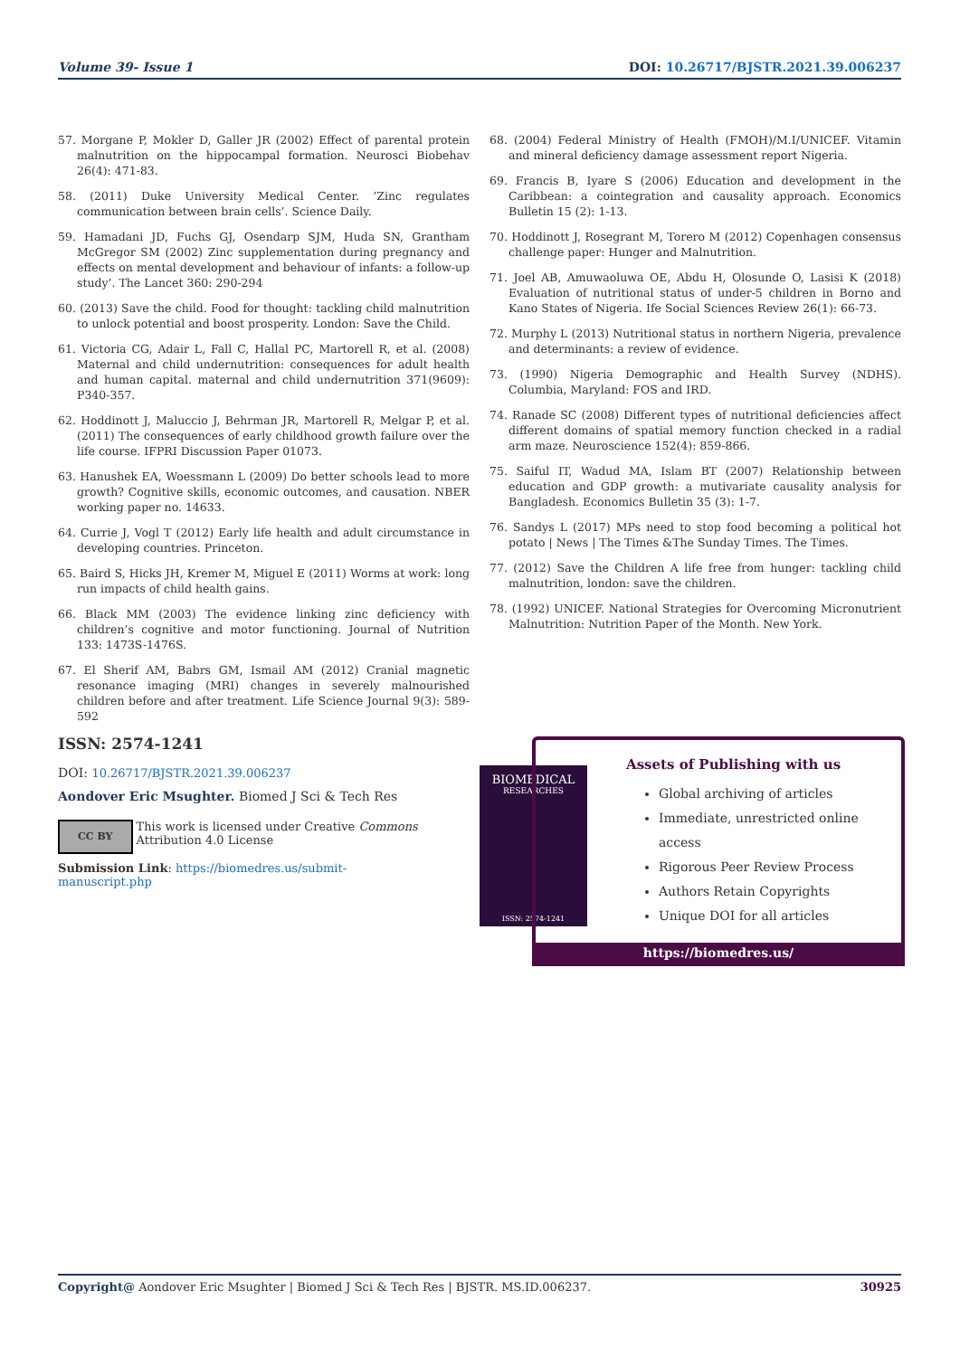Volume 39- Issue 1 DOI: 10.26717/BJSTR.2021.39.006237
57. Morgane P, Mokler D, Galler JR (2002) Effect of parental protein malnutrition on the hippocampal formation. Neurosci Biobehav 26(4): 471-83.
58. (2011) Duke University Medical Center. ‘Zinc regulates communication between brain cells’. Science Daily.
59. Hamadani JD, Fuchs GJ, Osendarp SJM, Huda SN, Grantham McGregor SM (2002) Zinc supplementation during pregnancy and effects on mental development and behaviour of infants: a follow-up study’. The Lancet 360: 290-294
60. (2013) Save the child. Food for thought: tackling child malnutrition to unlock potential and boost prosperity. London: Save the Child.
61. Victoria CG, Adair L, Fall C, Hallal PC, Martorell R, et al. (2008) Maternal and child undernutrition: consequences for adult health and human capital. maternal and child undernutrition 371(9609): P340-357.
62. Hoddinott J, Maluccio J, Behrman JR, Martorell R, Melgar P, et al. (2011) The consequences of early childhood growth failure over the life course. IFPRI Discussion Paper 01073.
63. Hanushek EA, Woessmann L (2009) Do better schools lead to more growth? Cognitive skills, economic outcomes, and causation. NBER working paper no. 14633.
64. Currie J, Vogl T (2012) Early life health and adult circumstance in developing countries. Princeton.
65. Baird S, Hicks JH, Kremer M, Miguel E (2011) Worms at work: long run impacts of child health gains.
66. Black MM (2003) The evidence linking zinc deficiency with children’s cognitive and motor functioning. Journal of Nutrition 133: 1473S-1476S.
67. El Sherif AM, Babrs GM, Ismail AM (2012) Cranial magnetic resonance imaging (MRI) changes in severely malnourished children before and after treatment. Life Science Journal 9(3): 589-592
68. (2004) Federal Ministry of Health (FMOH)/M.I/UNICEF. Vitamin and mineral deficiency damage assessment report Nigeria.
69. Francis B, Iyare S (2006) Education and development in the Caribbean: a cointegration and causality approach. Economics Bulletin 15 (2): 1-13.
70. Hoddinott J, Rosegrant M, Torero M (2012) Copenhagen consensus challenge paper: Hunger and Malnutrition.
71. Joel AB, Amuwaoluwa OE, Abdu H, Olosunde O, Lasisi K (2018) Evaluation of nutritional status of under-5 children in Borno and Kano States of Nigeria. Ife Social Sciences Review 26(1): 66-73.
72. Murphy L (2013) Nutritional status in northern Nigeria, prevalence and determinants: a review of evidence.
73. (1990) Nigeria Demographic and Health Survey (NDHS). Columbia, Maryland: FOS and IRD.
74. Ranade SC (2008) Different types of nutritional deficiencies affect different domains of spatial memory function checked in a radial arm maze. Neuroscience 152(4): 859-866.
75. Saiful IT, Wadud MA, Islam BT (2007) Relationship between education and GDP growth: a mutivariate causality analysis for Bangladesh. Economics Bulletin 35 (3): 1-7.
76. Sandys L (2017) MPs need to stop food becoming a political hot potato | News | The Times &The Sunday Times. The Times.
77. (2012) Save the Children A life free from hunger: tackling child malnutrition, london: save the children.
78. (1992) UNICEF. National Strategies for Overcoming Micronutrient Malnutrition: Nutrition Paper of the Month. New York.
ISSN: 2574-1241
DOI: 10.26717/BJSTR.2021.39.006237
Aondover Eric Msughter. Biomed J Sci & Tech Res
CC BY
This work is licensed under Creative Commons Attribution 4.0 License
Submission Link: https://biomedres.us/submit-manuscript.php
BIOMEDICAL
RESEARCHES
ISSN: 2574-1241
Assets of Publishing with us
Global archiving of articles
Immediate, unrestricted online access
Rigorous Peer Review Process
Authors Retain Copyrights
Unique DOI for all articles
https://biomedres.us/
Copyright@ Aondover Eric Msughter | Biomed J Sci & Tech Res | BJSTR. MS.ID.006237. 30925